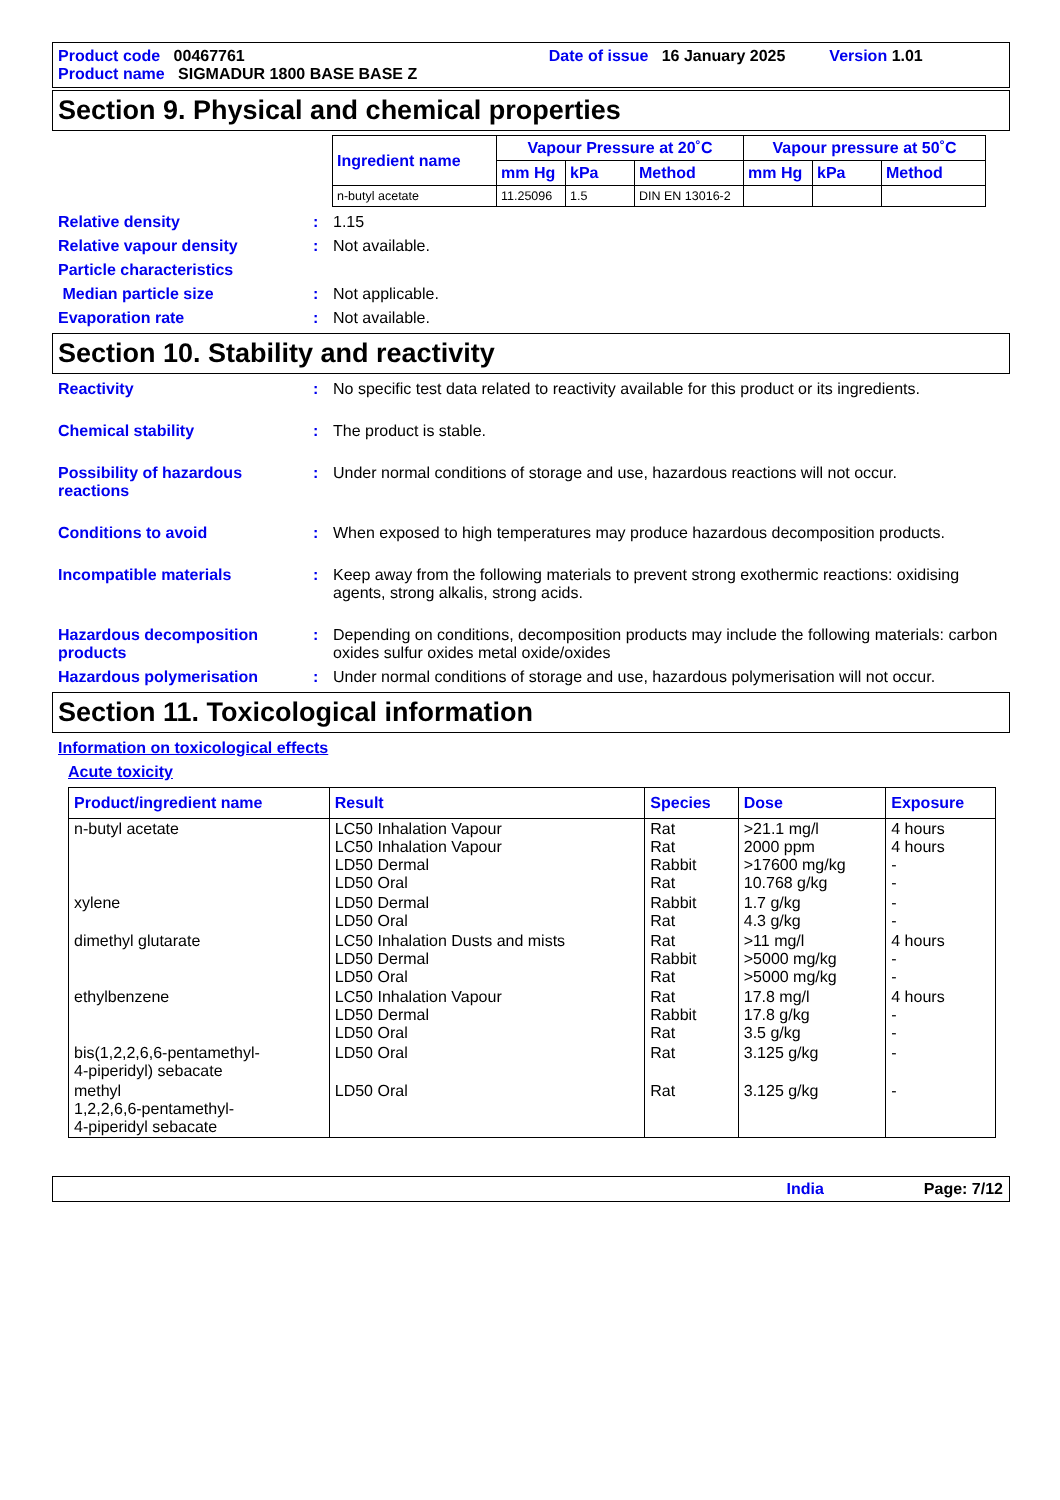Product code 00467761
Date of issue 16 January 2025
Version 1.01
Product name SIGMADUR 1800 BASE BASE Z
Section 9. Physical and chemical properties
| Ingredient name | Vapour Pressure at 20˚C | | | Vapour pressure at 50˚C | | |
| --- | --- | --- | --- | --- | --- | --- |
| | mm Hg | kPa | Method | mm Hg | kPa | Method |
| n-butyl acetate | 11.25096 | 1.5 | DIN EN 13016-2 | | | |
Relative density : 1.15
Relative vapour density : Not available.
Particle characteristics
Median particle size : Not applicable.
Evaporation rate : Not available.
Section 10. Stability and reactivity
Reactivity : No specific test data related to reactivity available for this product or its ingredients.
Chemical stability : The product is stable.
Possibility of hazardous reactions
: Under normal conditions of storage and use, hazardous reactions will not occur.
Conditions to avoid : When exposed to high temperatures may produce hazardous decomposition products.
Incompatible materials : Keep away from the following materials to prevent strong exothermic reactions: oxidising agents, strong alkalis, strong acids.
Hazardous decomposition products
: Depending on conditions, decomposition products may include the following materials: carbon oxides sulfur oxides metal oxide/oxides
Hazardous polymerisation : Under normal conditions of storage and use, hazardous polymerisation will not occur.
Section 11. Toxicological information
Information on toxicological effects
Acute toxicity
| Product/ingredient name | Result | Species | Dose | Exposure |
| --- | --- | --- | --- | --- |
| n-butyl acetate | LC50 Inhalation Vapour LC50 Inhalation Vapour LD50 Dermal LD50 Oral | Rat Rat Rabbit Rat | >21.1 mg/l 2000 ppm >17600 mg/kg 10.768 g/kg | 4 hours 4 hours - - |
| xylene | LD50 Dermal LD50 Oral | Rabbit Rat | 1.7 g/kg 4.3 g/kg | - - |
| dimethyl glutarate | LC50 Inhalation Dusts and mists LD50 Dermal LD50 Oral | Rat Rabbit Rat | >11 mg/l >5000 mg/kg >5000 mg/kg | 4 hours - - |
| ethylbenzene | LC50 Inhalation Vapour LD50 Dermal LD50 Oral | Rat Rabbit Rat | 17.8 mg/l 17.8 g/kg 3.5 g/kg | 4 hours - - |
| bis(1,2,2,6,6-pentamethyl- 4-piperidyl) sebacate | LD50 Oral | Rat | 3.125 g/kg | - |
| methyl 1,2,2,6,6-pentamethyl- 4-piperidyl sebacate | LD50 Oral | Rat | 3.125 g/kg | - |
India Page: 7/12